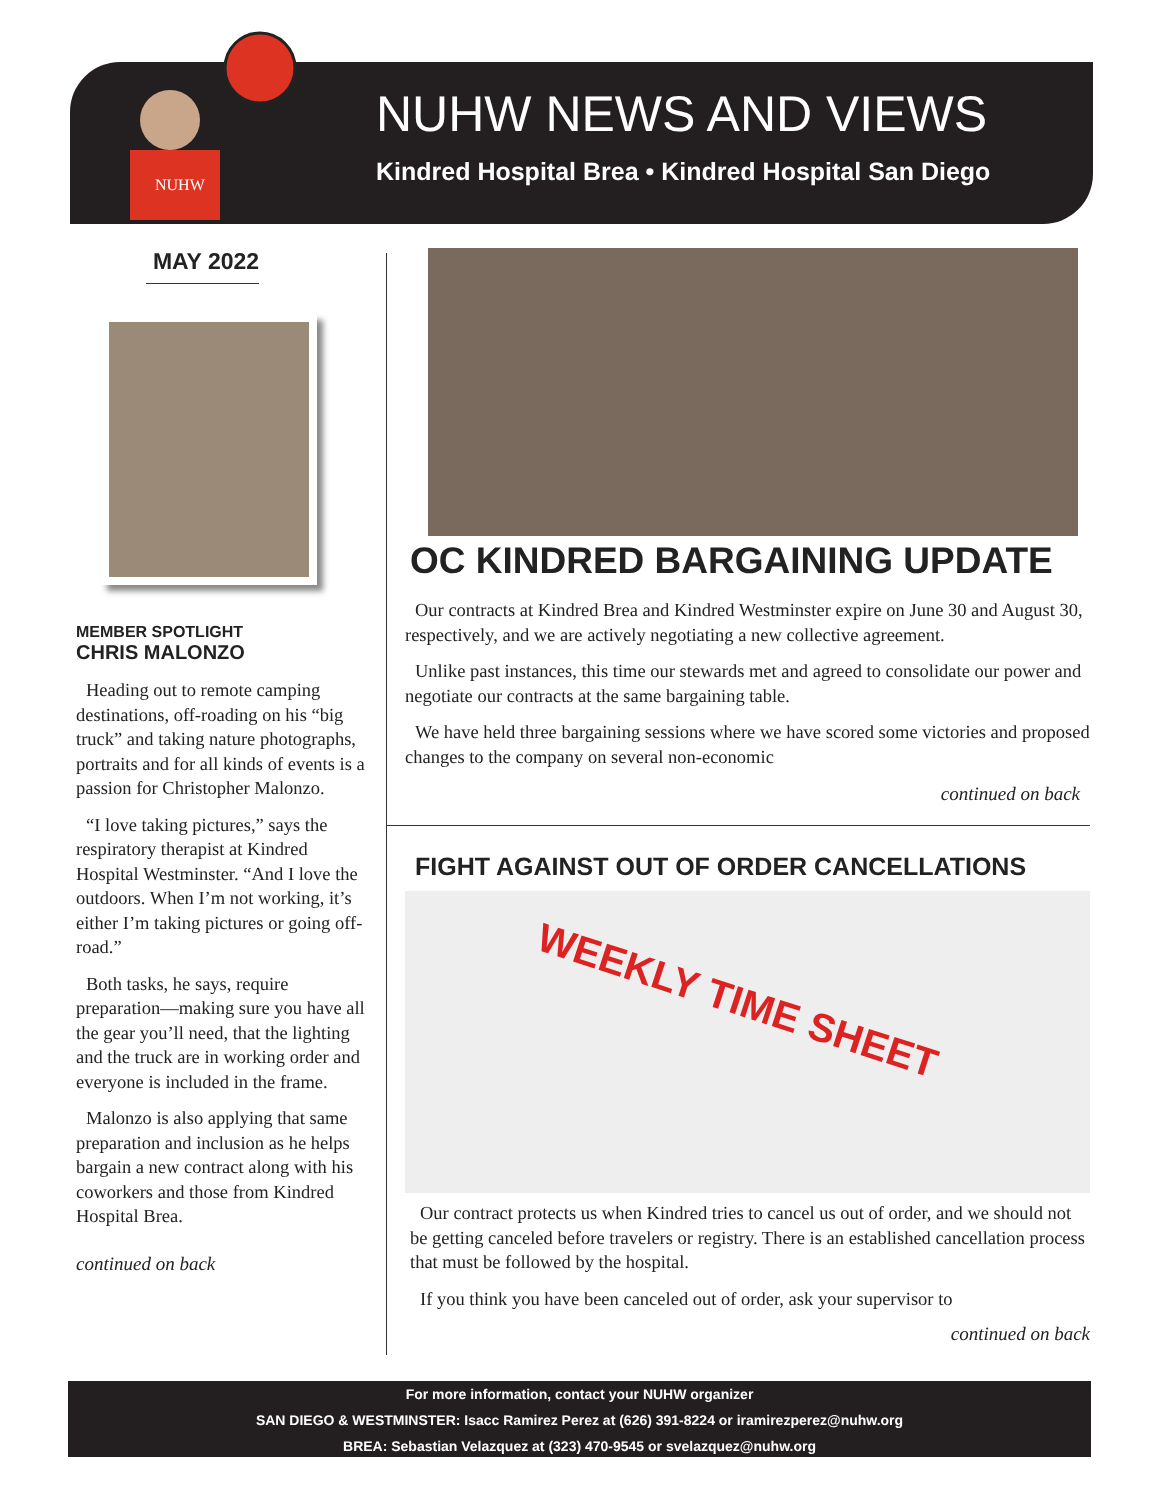NUHW
NUHW NEWS AND VIEWS
Kindred Hospital Brea • Kindred Hospital San Diego
MAY 2022
MEMBER SPOTLIGHT
CHRIS MALONZO
Heading out to remote camping destinations, off-roading on his “big truck” and taking nature photographs, portraits and for all kinds of events is a passion for Christopher Malonzo.
“I love taking pictures,” says the respiratory therapist at Kindred Hospital Westminster. “And I love the outdoors. When I’m not working, it’s either I’m taking pictures or going off-road.”
Both tasks, he says, require preparation—making sure you have all the gear you’ll need, that the lighting and the truck are in working order and everyone is included in the frame.
Malonzo is also applying that same preparation and inclusion as he helps bargain a new contract along with his coworkers and those from Kindred Hospital Brea.
continued on back
OC KINDRED BARGAINING UPDATE
Our contracts at Kindred Brea and Kindred Westminster expire on June 30 and August 30, respectively, and we are actively negotiating a new collective agreement.
Unlike past instances, this time our stewards met and agreed to consolidate our power and negotiate our contracts at the same bargaining table.
We have held three bargaining sessions where we have scored some victories and proposed changes to the company on several non-economic
continued on back
FIGHT AGAINST OUT OF ORDER CANCELLATIONS
WEEKLY TIME SHEET
Our contract protects us when Kindred tries to cancel us out of order, and we should not be getting canceled before travelers or registry. There is an established cancellation process that must be followed by the hospital.
If you think you have been canceled out of order, ask your supervisor to
continued on back
For more information, contact your NUHW organizer
SAN DIEGO & WESTMINSTER: Isacc Ramirez Perez at (626) 391-8224 or iramirezperez@nuhw.org
BREA: Sebastian Velazquez at (323) 470-9545 or svelazquez@nuhw.org